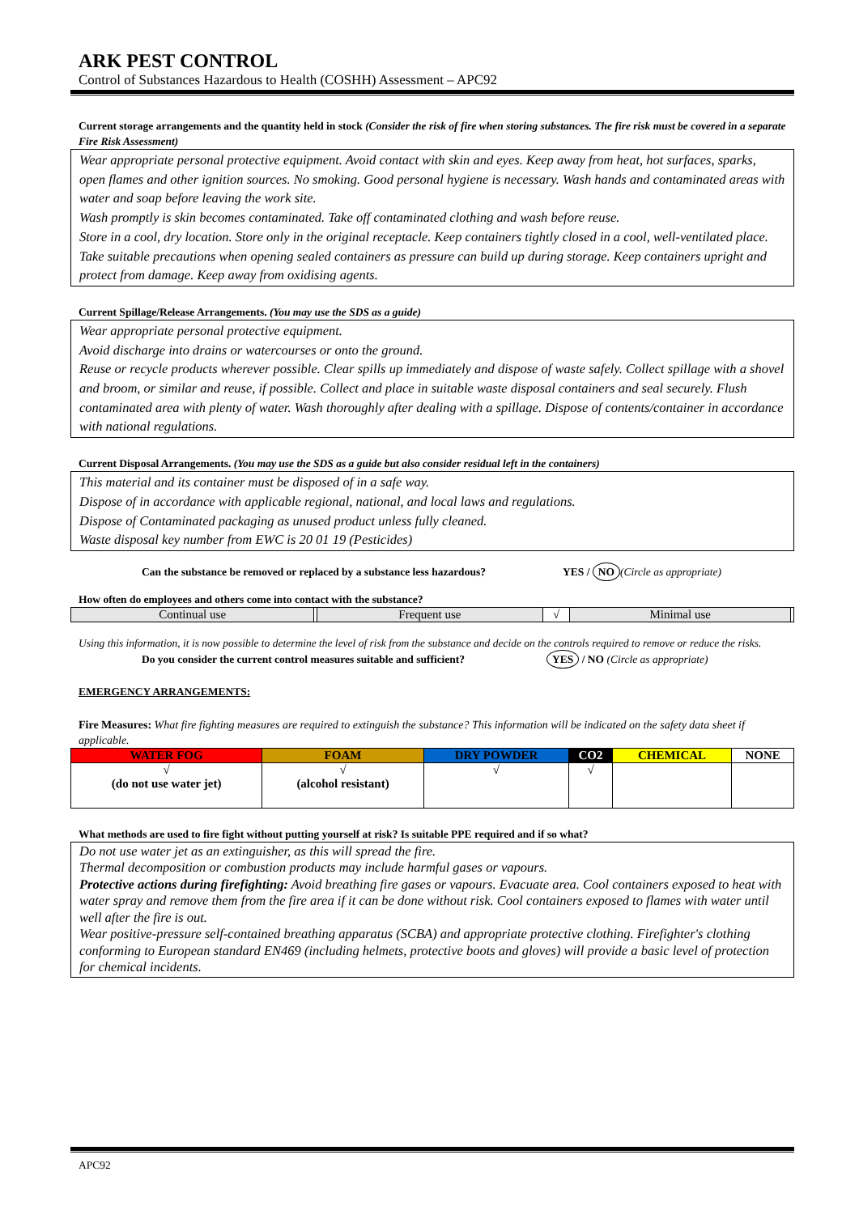ARK PEST CONTROL
Control of Substances Hazardous to Health (COSHH) Assessment – APC92
Current storage arrangements and the quantity held in stock (Consider the risk of fire when storing substances. The fire risk must be covered in a separate Fire Risk Assessment)
Wear appropriate personal protective equipment. Avoid contact with skin and eyes. Keep away from heat, hot surfaces, sparks, open flames and other ignition sources. No smoking. Good personal hygiene is necessary. Wash hands and contaminated areas with water and soap before leaving the work site.
Wash promptly is skin becomes contaminated. Take off contaminated clothing and wash before reuse.
Store in a cool, dry location. Store only in the original receptacle. Keep containers tightly closed in a cool, well-ventilated place. Take suitable precautions when opening sealed containers as pressure can build up during storage. Keep containers upright and protect from damage. Keep away from oxidising agents.
Current Spillage/Release Arrangements. (You may use the SDS as a guide)
Wear appropriate personal protective equipment.
Avoid discharge into drains or watercourses or onto the ground.
Reuse or recycle products wherever possible. Clear spills up immediately and dispose of waste safely. Collect spillage with a shovel and broom, or similar and reuse, if possible. Collect and place in suitable waste disposal containers and seal securely. Flush contaminated area with plenty of water. Wash thoroughly after dealing with a spillage. Dispose of contents/container in accordance with national regulations.
Current Disposal Arrangements. (You may use the SDS as a guide but also consider residual left in the containers)
This material and its container must be disposed of in a safe way.
Dispose of in accordance with applicable regional, national, and local laws and regulations.
Dispose of Contaminated packaging as unused product unless fully cleaned.
Waste disposal key number from EWC is 20 01 19 (Pesticides)
Can the substance be removed or replaced by a substance less hazardous? YES / NO (Circle as appropriate)
How often do employees and others come into contact with the substance?
| Continual use | | Frequent use | √ | Minimal use | |
Using this information, it is now possible to determine the level of risk from the substance and decide on the controls required to remove or reduce the risks.
Do you consider the current control measures suitable and sufficient? YES / NO (Circle as appropriate)
EMERGENCY ARRANGEMENTS:
Fire Measures: What fire fighting measures are required to extinguish the substance? This information will be indicated on the safety data sheet if applicable.
| WATER FOG | FOAM | DRY POWDER | CO2 | CHEMICAL | NONE |
| √ (do not use water jet) | √ (alcohol resistant) | √ | √ | | |
What methods are used to fire fight without putting yourself at risk? Is suitable PPE required and if so what?
Do not use water jet as an extinguisher, as this will spread the fire.
Thermal decomposition or combustion products may include harmful gases or vapours.
Protective actions during firefighting: Avoid breathing fire gases or vapours. Evacuate area. Cool containers exposed to heat with water spray and remove them from the fire area if it can be done without risk. Cool containers exposed to flames with water until well after the fire is out.
Wear positive-pressure self-contained breathing apparatus (SCBA) and appropriate protective clothing. Firefighter's clothing conforming to European standard EN469 (including helmets, protective boots and gloves) will provide a basic level of protection for chemical incidents.
APC92